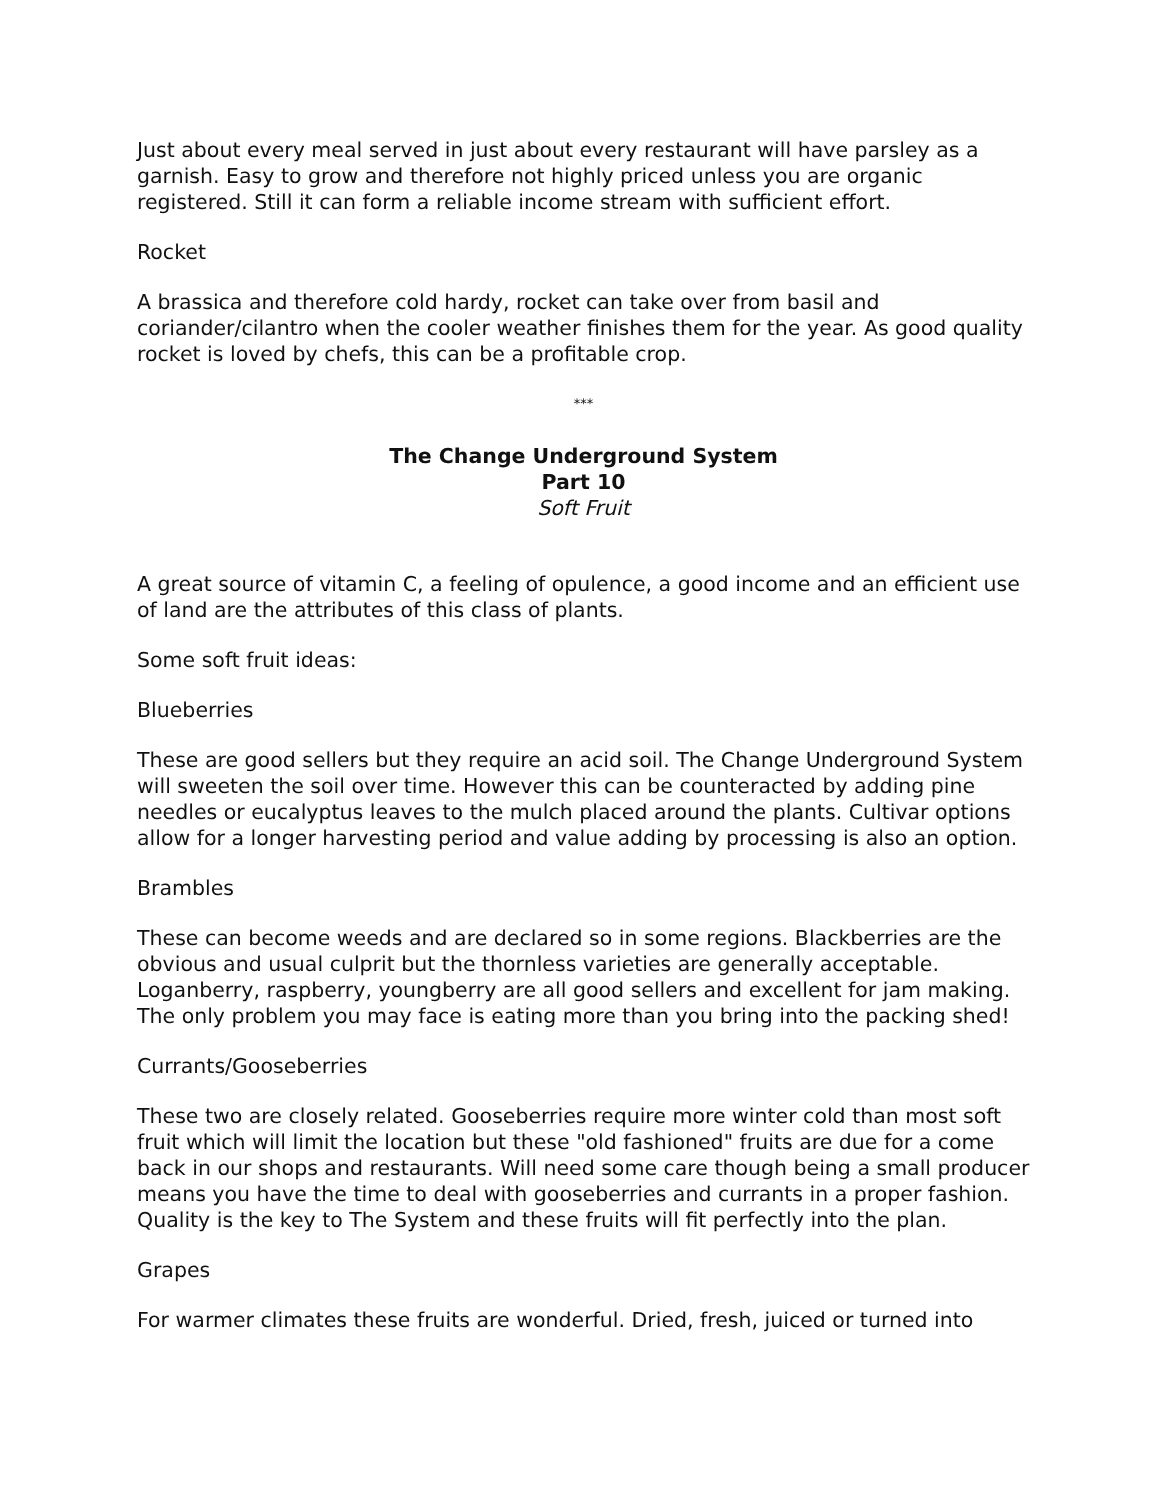Just about every meal served in just about every restaurant will have parsley as a garnish. Easy to grow and therefore not highly priced unless you are organic registered. Still it can form a reliable income stream with sufficient effort.
Rocket
A brassica and therefore cold hardy, rocket can take over from basil and coriander/cilantro when the cooler weather finishes them for the year. As good quality rocket is loved by chefs, this can be a profitable crop.
***
The Change Underground System
Part 10
Soft Fruit
A great source of vitamin C, a feeling of opulence, a good income and an efficient use of land are the attributes of this class of plants.
Some soft fruit ideas:
Blueberries
These are good sellers but they require an acid soil. The Change Underground System will sweeten the soil over time. However this can be counteracted by adding pine needles or eucalyptus leaves to the mulch placed around the plants. Cultivar options allow for a longer harvesting period and value adding by processing is also an option.
Brambles
These can become weeds and are declared so in some regions. Blackberries are the obvious and usual culprit but the thornless varieties are generally acceptable. Loganberry, raspberry, youngberry are all good sellers and excellent for jam making. The only problem you may face is eating more than you bring into the packing shed!
Currants/Gooseberries
These two are closely related. Gooseberries require more winter cold than most soft fruit which will limit the location but these "old fashioned" fruits are due for a come back in our shops and restaurants. Will need some care though being a small producer means you have the time to deal with gooseberries and currants in a proper fashion. Quality is the key to The System and these fruits will fit perfectly into the plan.
Grapes
For warmer climates these fruits are wonderful. Dried, fresh, juiced or turned into